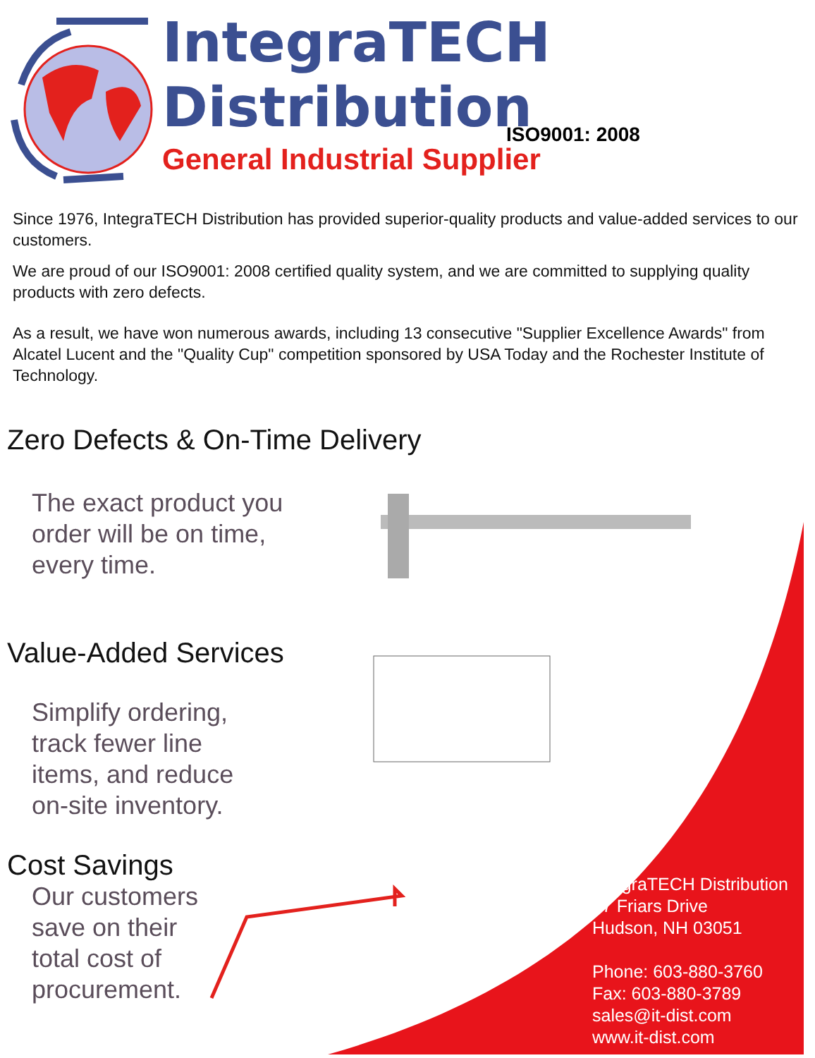IntegraTECH
Distribution
General Industrial Supplier
ISO9001: 2008
Since 1976, IntegraTECH Distribution has provided superior-quality products and value-added services to our customers.
We are proud of our ISO9001: 2008 certified quality system, and we are committed to supplying quality products with zero defects.
As a result, we have won numerous awards, including 13 consecutive "Supplier Excellence Awards" from Alcatel Lucent and the "Quality Cup" competition sponsored by USA Today and the Rochester Institute of Technology.
Zero Defects & On-Time Delivery
The exact product you
order will be on time,
every time.
Value-Added Services
Simplify ordering,
track fewer line
items, and reduce
on-site inventory.
Cost Savings
Our customers
save on their
total cost of
procurement.
IntegraTECH Distribution
17 Friars Drive
Hudson, NH 03051
Phone: 603-880-3760
Fax: 603-880-3789
sales@it-dist.com
www.it-dist.com